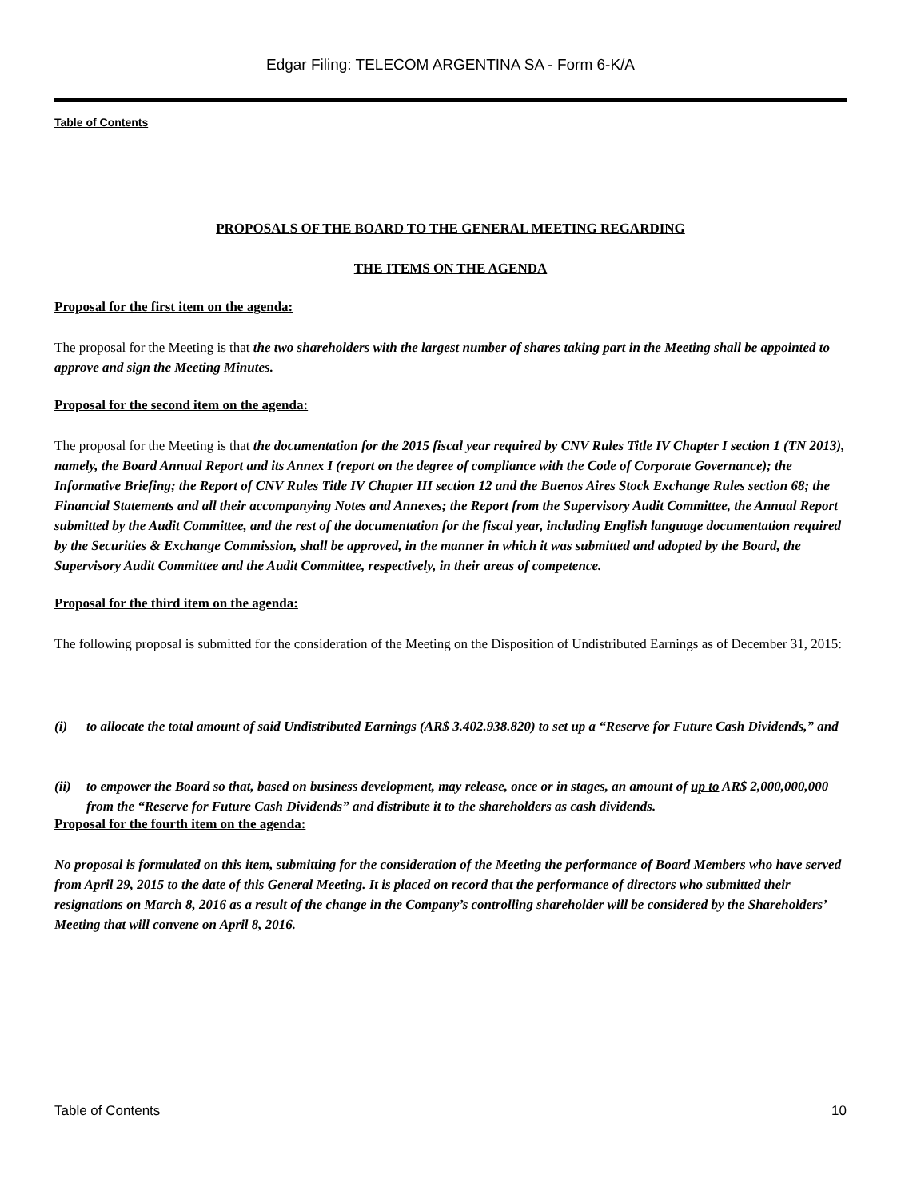Edgar Filing: TELECOM ARGENTINA SA - Form 6-K/A
Table of Contents
PROPOSALS OF THE BOARD TO THE GENERAL MEETING REGARDING
THE ITEMS ON THE AGENDA
Proposal for the first item on the agenda:
The proposal for the Meeting is that the two shareholders with the largest number of shares taking part in the Meeting shall be appointed to approve and sign the Meeting Minutes.
Proposal for the second item on the agenda:
The proposal for the Meeting is that the documentation for the 2015 fiscal year required by CNV Rules Title IV Chapter I section 1 (TN 2013), namely, the Board Annual Report and its Annex I (report on the degree of compliance with the Code of Corporate Governance); the Informative Briefing; the Report of CNV Rules Title IV Chapter III section 12 and the Buenos Aires Stock Exchange Rules section 68; the Financial Statements and all their accompanying Notes and Annexes; the Report from the Supervisory Audit Committee, the Annual Report submitted by the Audit Committee, and the rest of the documentation for the fiscal year, including English language documentation required by the Securities & Exchange Commission, shall be approved, in the manner in which it was submitted and adopted by the Board, the Supervisory Audit Committee and the Audit Committee, respectively, in their areas of competence.
Proposal for the third item on the agenda:
The following proposal is submitted for the consideration of the Meeting on the Disposition of Undistributed Earnings as of December 31, 2015:
(i) to allocate the total amount of said Undistributed Earnings (AR$ 3.402.938.820) to set up a “Reserve for Future Cash Dividends,” and
(ii) to empower the Board so that, based on business development, may release, once or in stages, an amount of up to AR$ 2,000,000,000 from the “Reserve for Future Cash Dividends” and distribute it to the shareholders as cash dividends.
Proposal for the fourth item on the agenda:
No proposal is formulated on this item, submitting for the consideration of the Meeting the performance of Board Members who have served from April 29, 2015 to the date of this General Meeting. It is placed on record that the performance of directors who submitted their resignations on March 8, 2016 as a result of the change in the Company’s controlling shareholder will be considered by the Shareholders’ Meeting that will convene on April 8, 2016.
Table of Contents 10